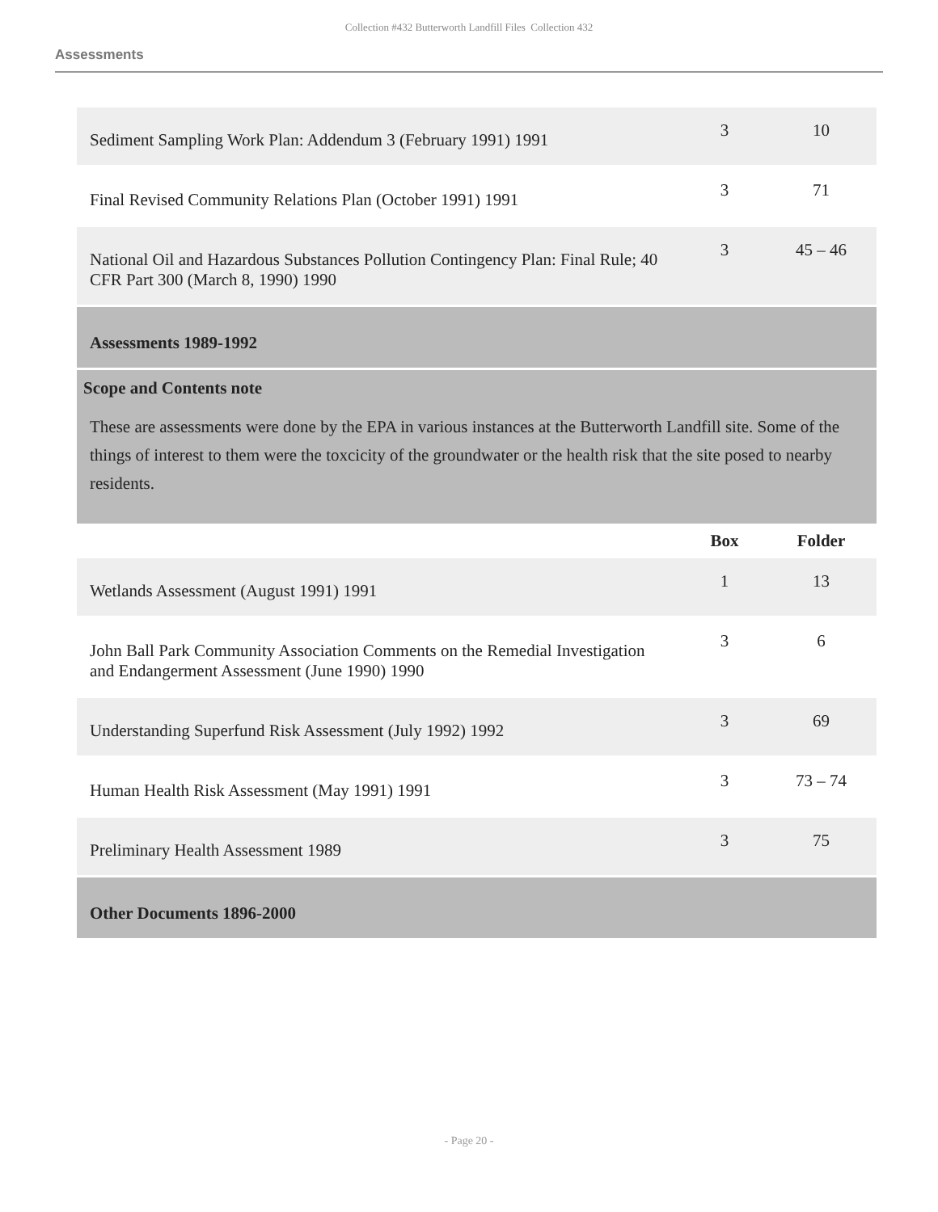Collection #432 Butterworth Landfill Files Collection 432
Assessments
| Sediment Sampling Work Plan: Addendum 3 (February 1991) 1991 | 3 | 10 |
| Final Revised Community Relations Plan (October 1991) 1991 | 3 | 71 |
| National Oil and Hazardous Substances Pollution Contingency Plan: Final Rule; 40 CFR Part 300 (March 8, 1990) 1990 | 3 | 45 – 46 |
| Assessments 1989-1992 | | |
| Scope and Contents note These are assessments were done by the EPA in various instances at the Butterworth Landfill site. Some of the things of interest to them were the toxcicity of the groundwater or the health risk that the site posed to nearby residents. | | |
| | Box | Folder |
| Wetlands Assessment (August 1991) 1991 | 1 | 13 |
| John Ball Park Community Association Comments on the Remedial Investigation and Endangerment Assessment (June 1990) 1990 | 3 | 6 |
| Understanding Superfund Risk Assessment (July 1992) 1992 | 3 | 69 |
| Human Health Risk Assessment (May 1991) 1991 | 3 | 73 – 74 |
| Preliminary Health Assessment 1989 | 3 | 75 |
| Other Documents 1896-2000 | | |
- Page 20 -